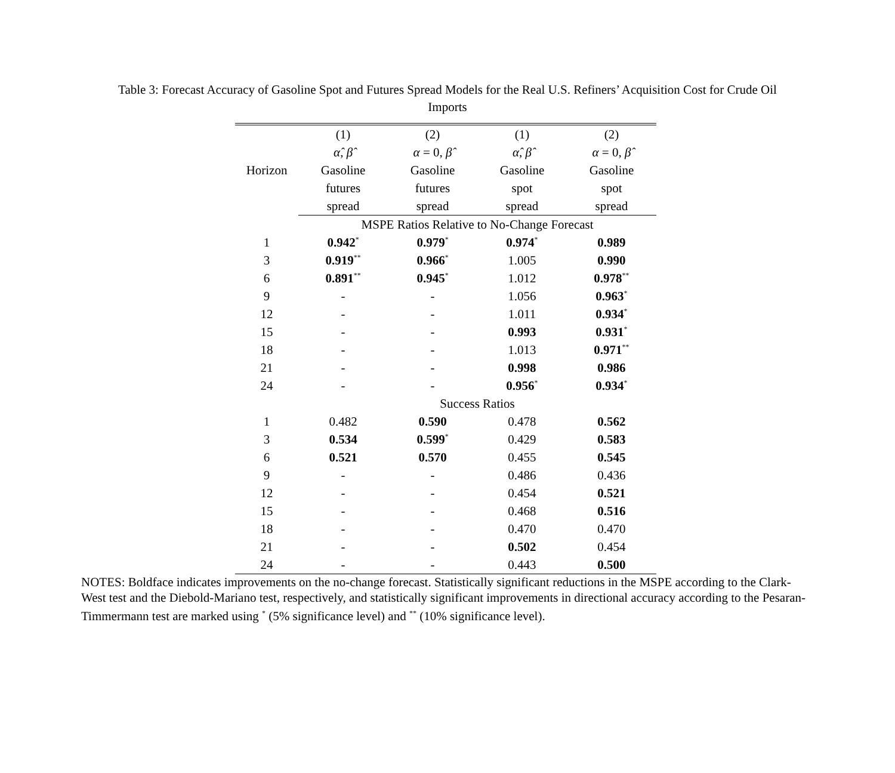Table 3: Forecast Accuracy of Gasoline Spot and Futures Spread Models for the Real U.S. Refiners’ Acquisition Cost for Crude Oil Imports
| Horizon | (1) | (2) | (1) | (2) |
| --- | --- | --- | --- | --- |
| | α̂ , β̂ | α = 0, β̂ | α̂ , β̂ | α = 0, β̂ |
| | Gasoline | Gasoline | Gasoline | Gasoline |
| | futures | futures | spot | spot |
| | spread | spread | spread | spread |
| | MSPE Ratios Relative to No-Change Forecast | | | |
| 1 | 0.942<sup>*</sup> | 0.979<sup>*</sup> | 0.974<sup>*</sup> | 0.989 |
| 3 | 0.919<sup>**</sup> | 0.966<sup>*</sup> | 1.005 | 0.990 |
| 6 | 0.891<sup>**</sup> | 0.945<sup>*</sup> | 1.012 | 0.978<sup>**</sup> |
| 9 | - | - | 1.056 | 0.963<sup>*</sup> |
| 12 | - | - | 1.011 | 0.934<sup>*</sup> |
| 15 | - | - | 0.993 | 0.931<sup>*</sup> |
| 18 | - | - | 1.013 | 0.971<sup>**</sup> |
| 21 | - | - | 0.998 | 0.986 |
| 24 | - | - | 0.956<sup>*</sup> | 0.934<sup>*</sup> |
| | Success Ratios | | | |
| 1 | 0.482 | 0.590 | 0.478 | 0.562 |
| 3 | 0.534 | 0.599<sup>*</sup> | 0.429 | 0.583 |
| 6 | 0.521 | 0.570 | 0.455 | 0.545 |
| 9 | - | - | 0.486 | 0.436 |
| 12 | - | - | 0.454 | 0.521 |
| 15 | - | - | 0.468 | 0.516 |
| 18 | - | - | 0.470 | 0.470 |
| 21 | - | - | 0.502 | 0.454 |
| 24 | - | - | 0.443 | 0.500 |
NOTES: Boldface indicates improvements on the no-change forecast. Statistically significant reductions in the MSPE according to the Clark-West test and the Diebold-Mariano test, respectively, and statistically significant improvements in directional accuracy according to the Pesaran-Timmermann test are marked using <sup>*</sup> (5% significance level) and <sup>**</sup> (10% significance level).